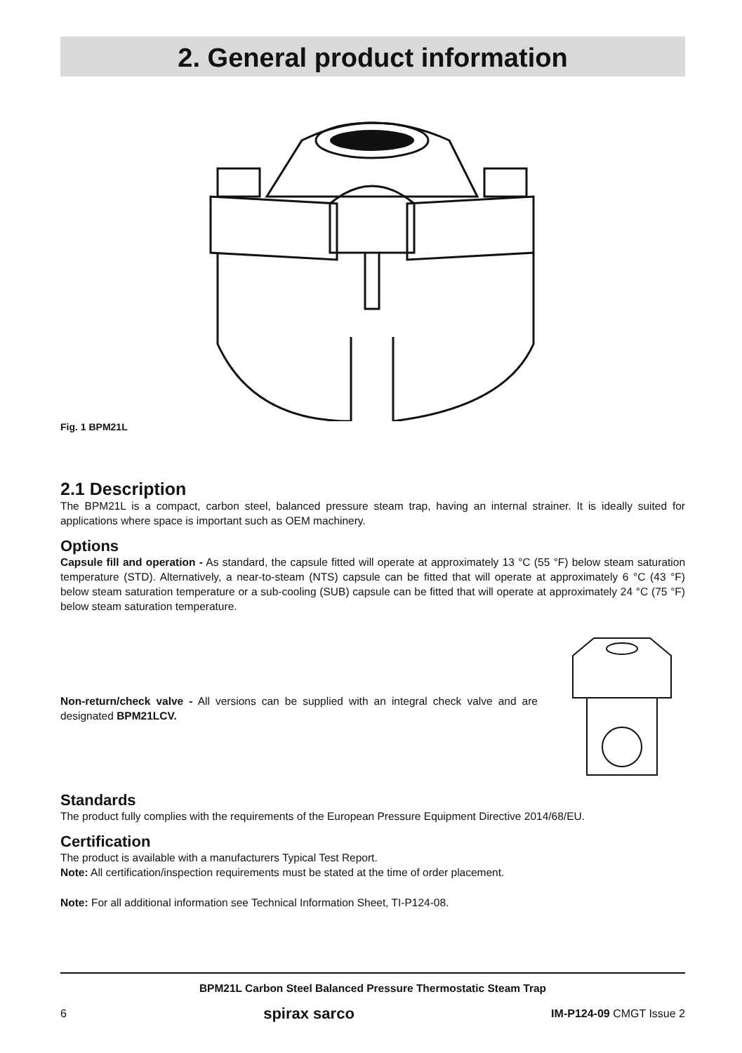2. General product information
Fig. 1 BPM21L
2.1 Description
The BPM21L is a compact, carbon steel, balanced pressure steam trap, having an internal strainer. It is ideally suited for applications where space is important such as OEM machinery.
Options
Capsule fill and operation - As standard, the capsule fitted will operate at approximately 13 °C (55 °F) below steam saturation temperature (STD). Alternatively, a near-to-steam (NTS) capsule can be fitted that will operate at approximately 6 °C (43 °F) below steam saturation temperature or a sub-cooling (SUB) capsule can be fitted that will operate at approximately 24 °C (75 °F) below steam saturation temperature.
Non-return/check valve - All versions can be supplied with an integral check valve and are designated BPM21LCV.
Standards
The product fully complies with the requirements of the European Pressure Equipment Directive 2014/68/EU.
Certification
The product is available with a manufacturers Typical Test Report.
Note: All certification/inspection requirements must be stated at the time of order placement.
Note: For all additional information see Technical Information Sheet, TI-P124-08.
BPM21L Carbon Steel Balanced Pressure Thermostatic Steam Trap
6 spirax sarco IM-P124-09 CMGT Issue 2